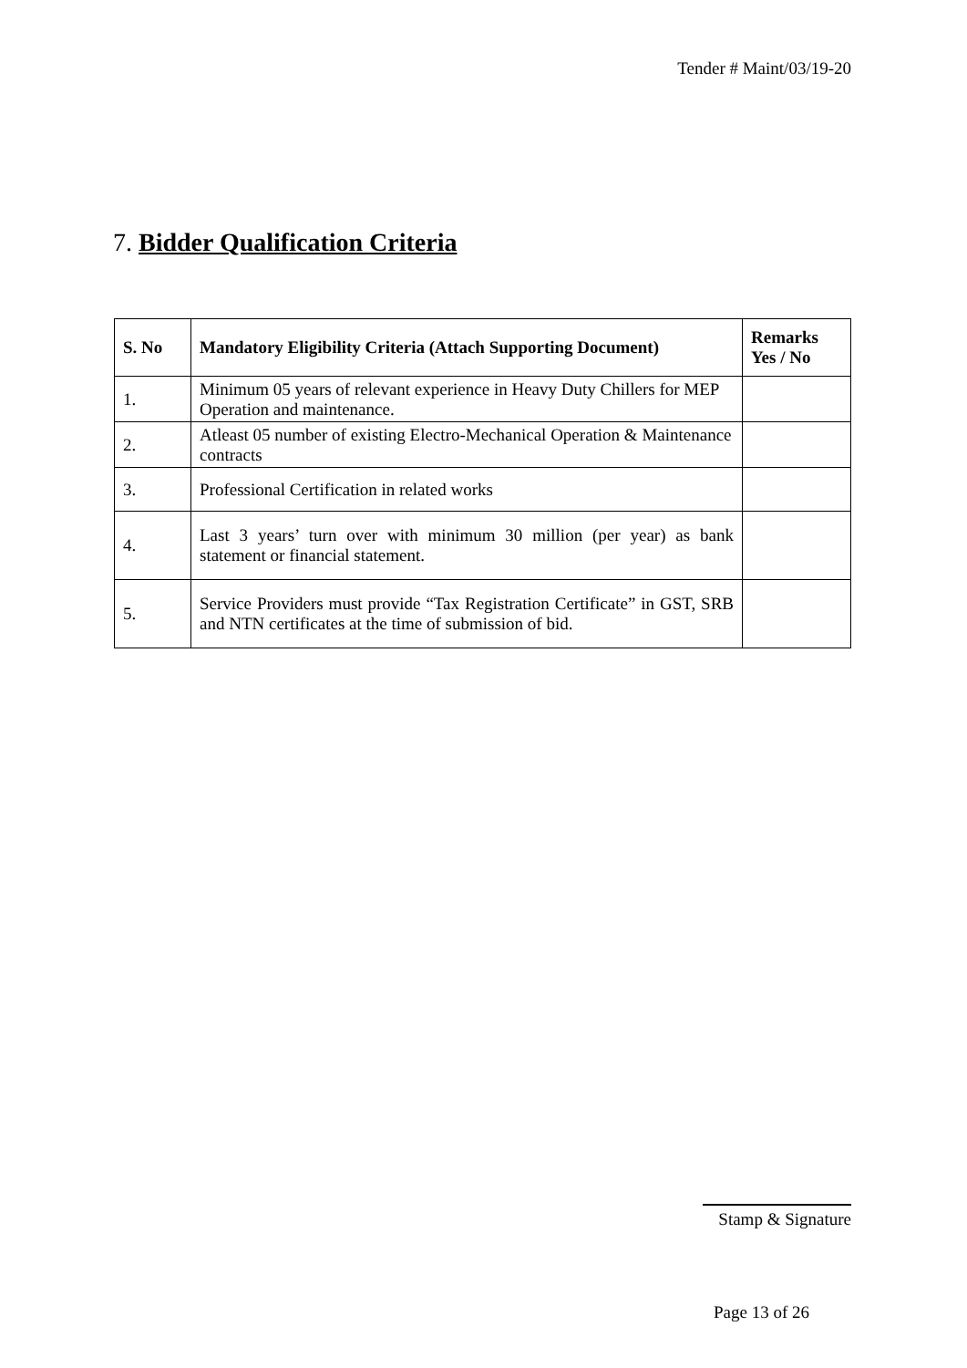Tender # Maint/03/19-20
7. Bidder Qualification Criteria
| S. No | Mandatory Eligibility Criteria (Attach Supporting Document) | Remarks Yes / No |
| --- | --- | --- |
| 1. | Minimum 05 years of relevant experience in Heavy Duty Chillers for MEP Operation and maintenance. | |
| 2. | Atleast 05 number of existing Electro-Mechanical Operation & Maintenance contracts | |
| 3. | Professional Certification in related works | |
| 4. | Last 3 years’ turn over with minimum 30 million (per year) as bank statement or financial statement. | |
| 5. | Service Providers must provide “Tax Registration Certificate” in GST, SRB and NTN certificates at the time of submission of bid. | |
Stamp & Signature
Page 13 of 26